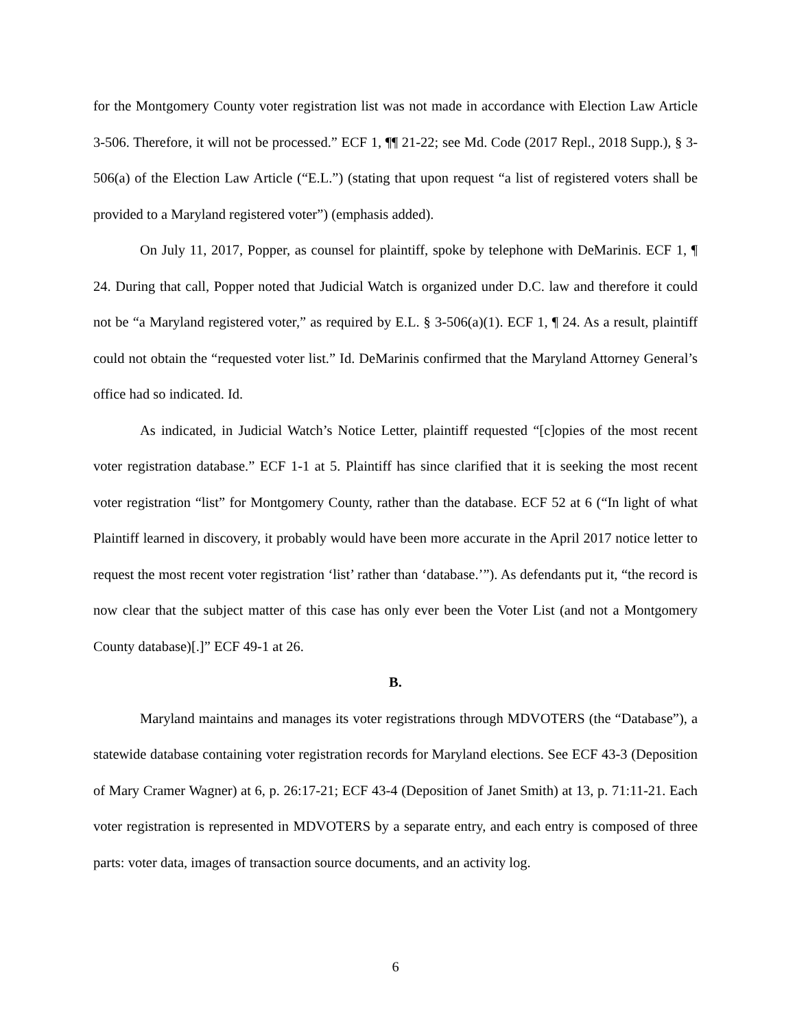for the Montgomery County voter registration list was not made in accordance with Election Law Article 3-506. Therefore, it will not be processed.” ECF 1, ¶¶ 21-22; see Md. Code (2017 Repl., 2018 Supp.), § 3-506(a) of the Election Law Article (“E.L.”) (stating that upon request “a list of registered voters shall be provided to a Maryland registered voter”) (emphasis added).
On July 11, 2017, Popper, as counsel for plaintiff, spoke by telephone with DeMarinis. ECF 1, ¶ 24. During that call, Popper noted that Judicial Watch is organized under D.C. law and therefore it could not be “a Maryland registered voter,” as required by E.L. § 3-506(a)(1). ECF 1, ¶ 24. As a result, plaintiff could not obtain the “requested voter list.” Id. DeMarinis confirmed that the Maryland Attorney General’s office had so indicated. Id.
As indicated, in Judicial Watch’s Notice Letter, plaintiff requested “[c]opies of the most recent voter registration database.” ECF 1-1 at 5. Plaintiff has since clarified that it is seeking the most recent voter registration “list” for Montgomery County, rather than the database. ECF 52 at 6 (“In light of what Plaintiff learned in discovery, it probably would have been more accurate in the April 2017 notice letter to request the most recent voter registration ‘list’ rather than ‘database.’”). As defendants put it, “the record is now clear that the subject matter of this case has only ever been the Voter List (and not a Montgomery County database)[.]” ECF 49-1 at 26.
B.
Maryland maintains and manages its voter registrations through MDVOTERS (the “Database”), a statewide database containing voter registration records for Maryland elections. See ECF 43-3 (Deposition of Mary Cramer Wagner) at 6, p. 26:17-21; ECF 43-4 (Deposition of Janet Smith) at 13, p. 71:11-21. Each voter registration is represented in MDVOTERS by a separate entry, and each entry is composed of three parts: voter data, images of transaction source documents, and an activity log.
6